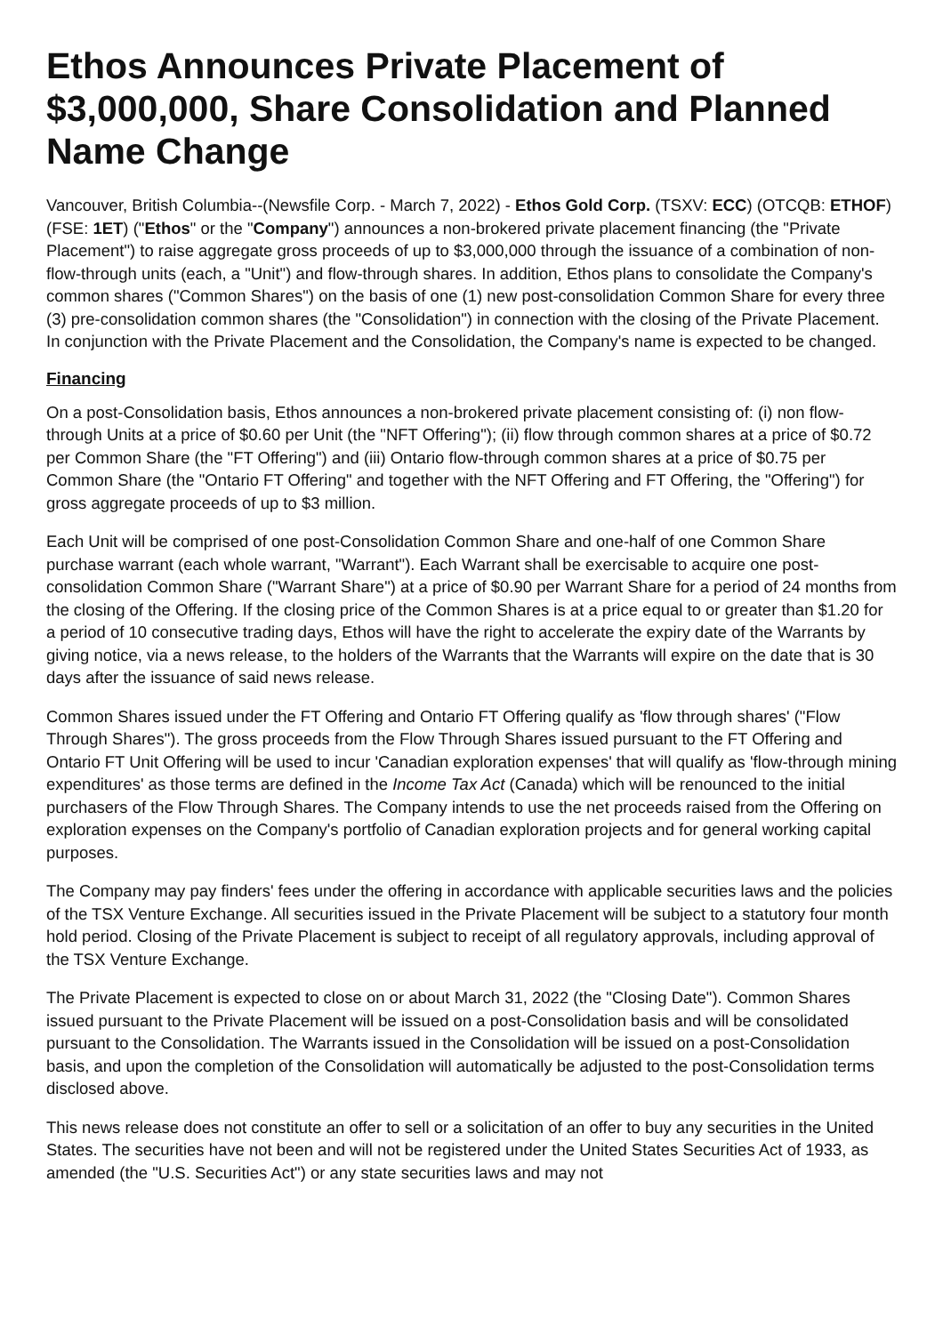Ethos Announces Private Placement of $3,000,000, Share Consolidation and Planned Name Change
Vancouver, British Columbia--(Newsfile Corp. - March 7, 2022) - Ethos Gold Corp. (TSXV: ECC) (OTCQB: ETHOF) (FSE: 1ET) ("Ethos" or the "Company") announces a non-brokered private placement financing (the "Private Placement") to raise aggregate gross proceeds of up to $3,000,000 through the issuance of a combination of non-flow-through units (each, a "Unit") and flow-through shares. In addition, Ethos plans to consolidate the Company's common shares ("Common Shares") on the basis of one (1) new post-consolidation Common Share for every three (3) pre-consolidation common shares (the "Consolidation") in connection with the closing of the Private Placement. In conjunction with the Private Placement and the Consolidation, the Company's name is expected to be changed.
Financing
On a post-Consolidation basis, Ethos announces a non-brokered private placement consisting of: (i) non flow-through Units at a price of $0.60 per Unit (the "NFT Offering"); (ii) flow through common shares at a price of $0.72 per Common Share (the "FT Offering") and (iii) Ontario flow-through common shares at a price of $0.75 per Common Share (the "Ontario FT Offering" and together with the NFT Offering and FT Offering, the "Offering") for gross aggregate proceeds of up to $3 million.
Each Unit will be comprised of one post-Consolidation Common Share and one-half of one Common Share purchase warrant (each whole warrant, "Warrant"). Each Warrant shall be exercisable to acquire one post-consolidation Common Share ("Warrant Share") at a price of $0.90 per Warrant Share for a period of 24 months from the closing of the Offering. If the closing price of the Common Shares is at a price equal to or greater than $1.20 for a period of 10 consecutive trading days, Ethos will have the right to accelerate the expiry date of the Warrants by giving notice, via a news release, to the holders of the Warrants that the Warrants will expire on the date that is 30 days after the issuance of said news release.
Common Shares issued under the FT Offering and Ontario FT Offering qualify as 'flow through shares' ("Flow Through Shares"). The gross proceeds from the Flow Through Shares issued pursuant to the FT Offering and Ontario FT Unit Offering will be used to incur 'Canadian exploration expenses' that will qualify as 'flow-through mining expenditures' as those terms are defined in the Income Tax Act (Canada) which will be renounced to the initial purchasers of the Flow Through Shares. The Company intends to use the net proceeds raised from the Offering on exploration expenses on the Company's portfolio of Canadian exploration projects and for general working capital purposes.
The Company may pay finders' fees under the offering in accordance with applicable securities laws and the policies of the TSX Venture Exchange. All securities issued in the Private Placement will be subject to a statutory four month hold period. Closing of the Private Placement is subject to receipt of all regulatory approvals, including approval of the TSX Venture Exchange.
The Private Placement is expected to close on or about March 31, 2022 (the "Closing Date"). Common Shares issued pursuant to the Private Placement will be issued on a post-Consolidation basis and will be consolidated pursuant to the Consolidation. The Warrants issued in the Consolidation will be issued on a post-Consolidation basis, and upon the completion of the Consolidation will automatically be adjusted to the post-Consolidation terms disclosed above.
This news release does not constitute an offer to sell or a solicitation of an offer to buy any securities in the United States. The securities have not been and will not be registered under the United States Securities Act of 1933, as amended (the "U.S. Securities Act") or any state securities laws and may not